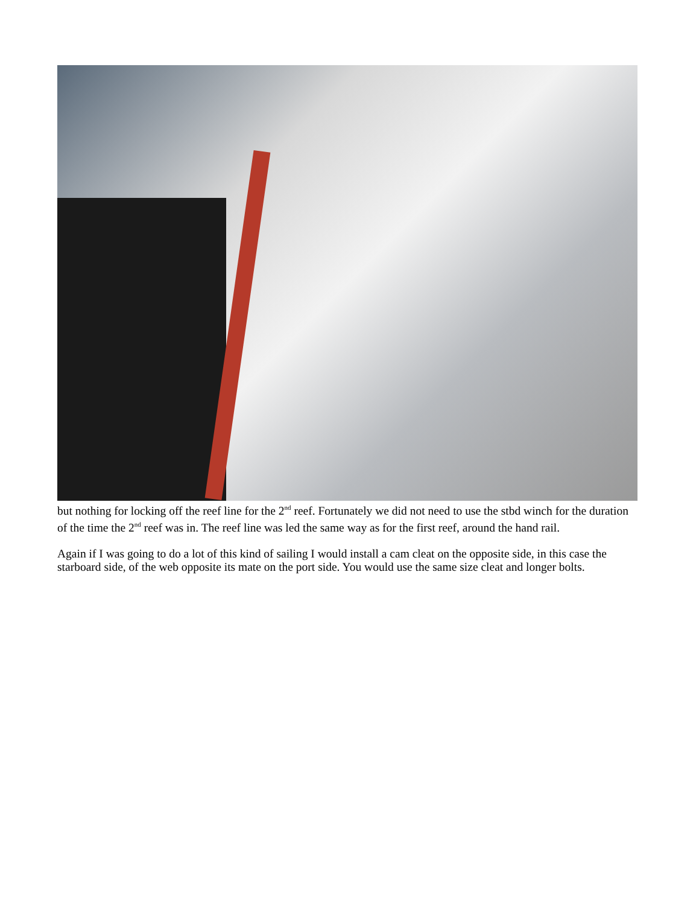but nothing for locking off the reef line for the 2<sup>nd</sup> reef. Fortunately we did not need to use the stbd winch for the duration of the time the 2<sup>nd</sup> reef was in. The reef line was led the same way as for the first reef, around the hand rail.
Again if I was going to do a lot of this kind of sailing I would install a cam cleat on the opposite side, in this case the starboard side, of the web opposite its mate on the port side. You would use the same size cleat and longer bolts.